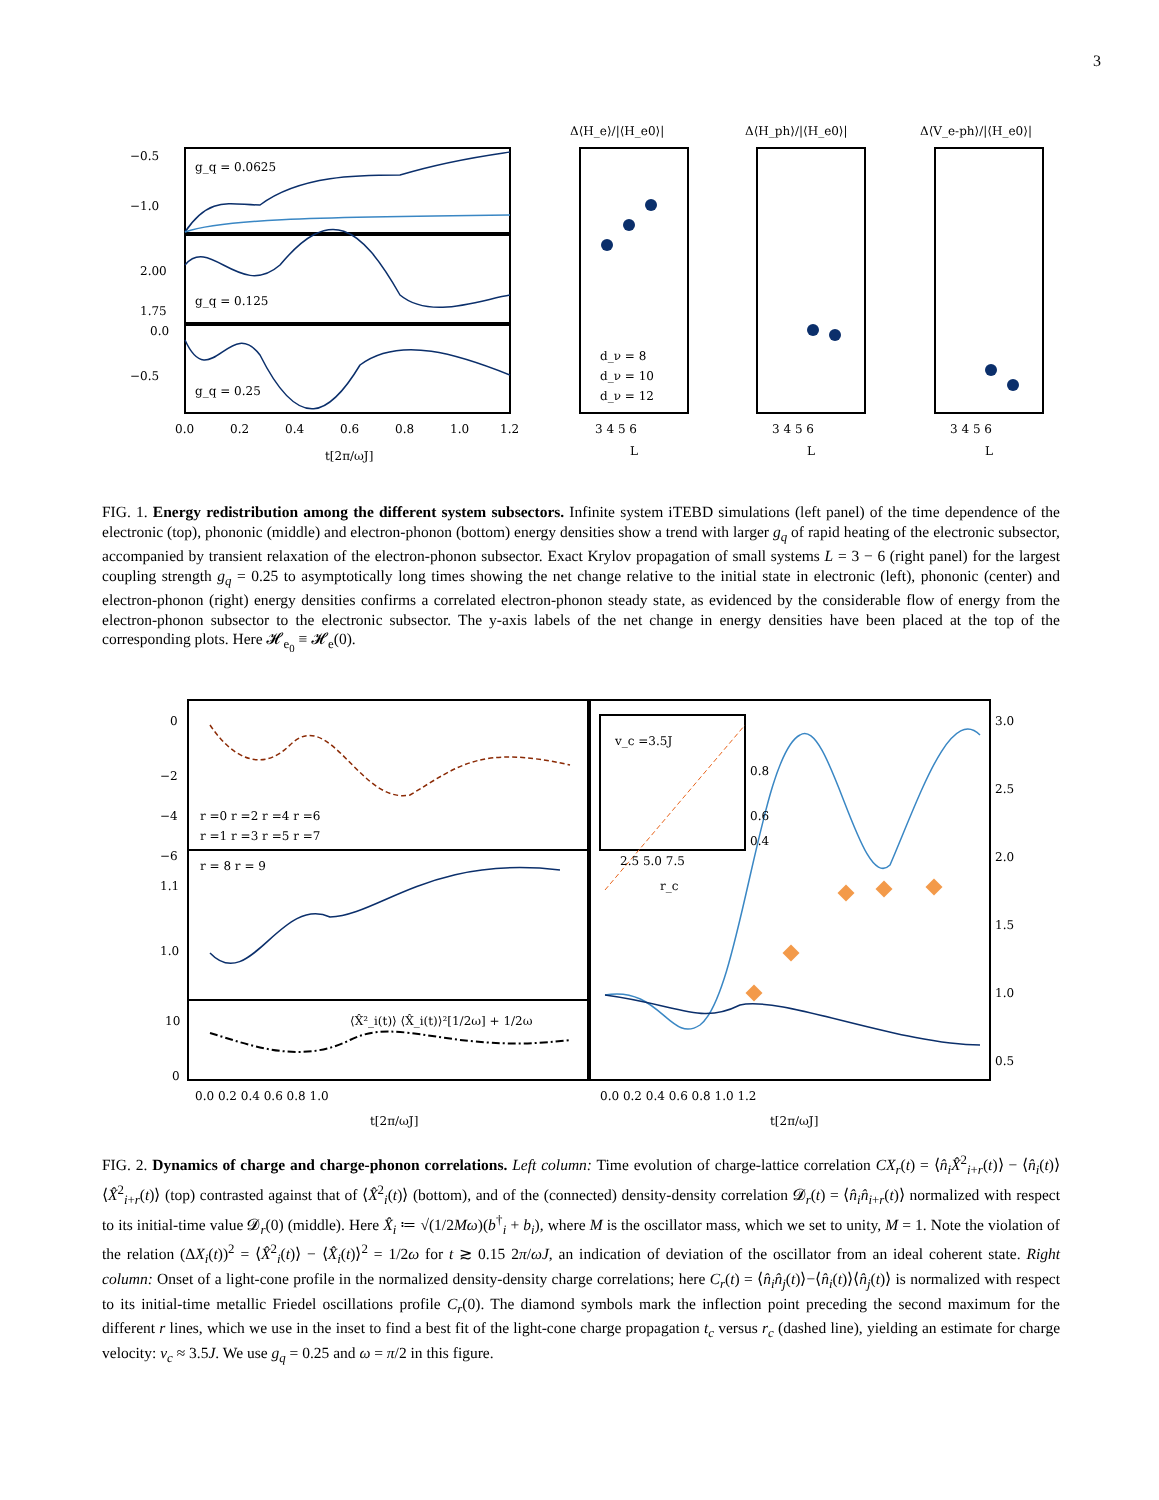3
−0.5
−1.0
2.00
1.75
0.0
−0.5
g_q = 0.0625
g_q = 0.125
g_q = 0.25
0.0
0.2
0.4
0.6
0.8
1.0
1.2
t[2π/ωJ]
Δ⟨H_e⟩/|⟨H_e0⟩|
Δ⟨H_ph⟩/|⟨H_e0⟩|
Δ⟨V_e-ph⟩/|⟨H_e0⟩|
d_ν = 8
d_ν = 10
d_ν = 12
3 4 5 6
3 4 5 6
3 4 5 6
L
L
L
FIG. 1. Energy redistribution among the different system subsectors. Infinite system iTEBD simulations (left panel) of the time dependence of the electronic (top), phononic (middle) and electron-phonon (bottom) energy densities show a trend with larger g<sub>q</sub> of rapid heating of the electronic subsector, accompanied by transient relaxation of the electron-phonon subsector. Exact Krylov propagation of small systems L = 3 − 6 (right panel) for the largest coupling strength g<sub>q</sub> = 0.25 to asymptotically long times showing the net change relative to the initial state in electronic (left), phononic (center) and electron-phonon (right) energy densities confirms a correlated electron-phonon steady state, as evidenced by the considerable flow of energy from the electron-phonon subsector to the electronic subsector. The y-axis labels of the net change in energy densities have been placed at the top of the corresponding plots. Here 𝓗<sub>e<sub>0</sub></sub> ≡ 𝓗<sub>e</sub>(0).
0
−2
−4
−6
1.1
1.0
10
0
r =0 r =2 r =4 r =6
r =1 r =3 r =5 r =7
r = 8 r = 9
⟨X̂²_i(t)⟩ ⟨X̂_i(t)⟩²[1/2ω] + 1/2ω
v_c =3.5J
2.5 5.0 7.5
r_c
0.8
0.6
0.4
3.0
2.5
2.0
1.5
1.0
0.5
0.0 0.2 0.4 0.6 0.8 1.0
0.0 0.2 0.4 0.6 0.8 1.0 1.2
t[2π/ωJ]
t[2π/ωJ]
FIG. 2. Dynamics of charge and charge-phonon correlations. Left column: Time evolution of charge-lattice correlation CX<sub>r</sub>(t) = ⟨n̂<sub>i</sub>X̂<sup>2</sup><sub>i+r</sub>(t)⟩ − ⟨n̂<sub>i</sub>(t)⟩⟨X̂<sup>2</sup><sub>i+r</sub>(t)⟩ (top) contrasted against that of ⟨X̂<sup>2</sup><sub>i</sub>(t)⟩ (bottom), and of the (connected) density-density correlation 𝓓<sub>r</sub>(t) = ⟨n̂<sub>i</sub>n̂<sub>i+r</sub>(t)⟩ normalized with respect to its initial-time value 𝓓<sub>r</sub>(0) (middle). Here X̂<sub>i</sub> ≔ √(1/2Mω)(b<sup>†</sup><sub>i</sub> + b<sub>i</sub>), where M is the oscillator mass, which we set to unity, M = 1. Note the violation of the relation (ΔX<sub>i</sub>(t))<sup>2</sup> = ⟨X̂<sup>2</sup><sub>i</sub>(t)⟩ − ⟨X̂<sub>i</sub>(t)⟩<sup>2</sup> = 1/2ω for t ≳ 0.15 2π/ωJ, an indication of deviation of the oscillator from an ideal coherent state. Right column: Onset of a light-cone profile in the normalized density-density charge correlations; here C<sub>r</sub>(t) = ⟨n̂<sub>i</sub>n̂<sub>j</sub>(t)⟩−⟨n̂<sub>i</sub>(t)⟩⟨n̂<sub>j</sub>(t)⟩ is normalized with respect to its initial-time metallic Friedel oscillations profile C<sub>r</sub>(0). The diamond symbols mark the inflection point preceding the second maximum for the different r lines, which we use in the inset to find a best fit of the light-cone charge propagation t<sub>c</sub> versus r<sub>c</sub> (dashed line), yielding an estimate for charge velocity: v<sub>c</sub> ≈ 3.5J. We use g<sub>q</sub> = 0.25 and ω = π/2 in this figure.